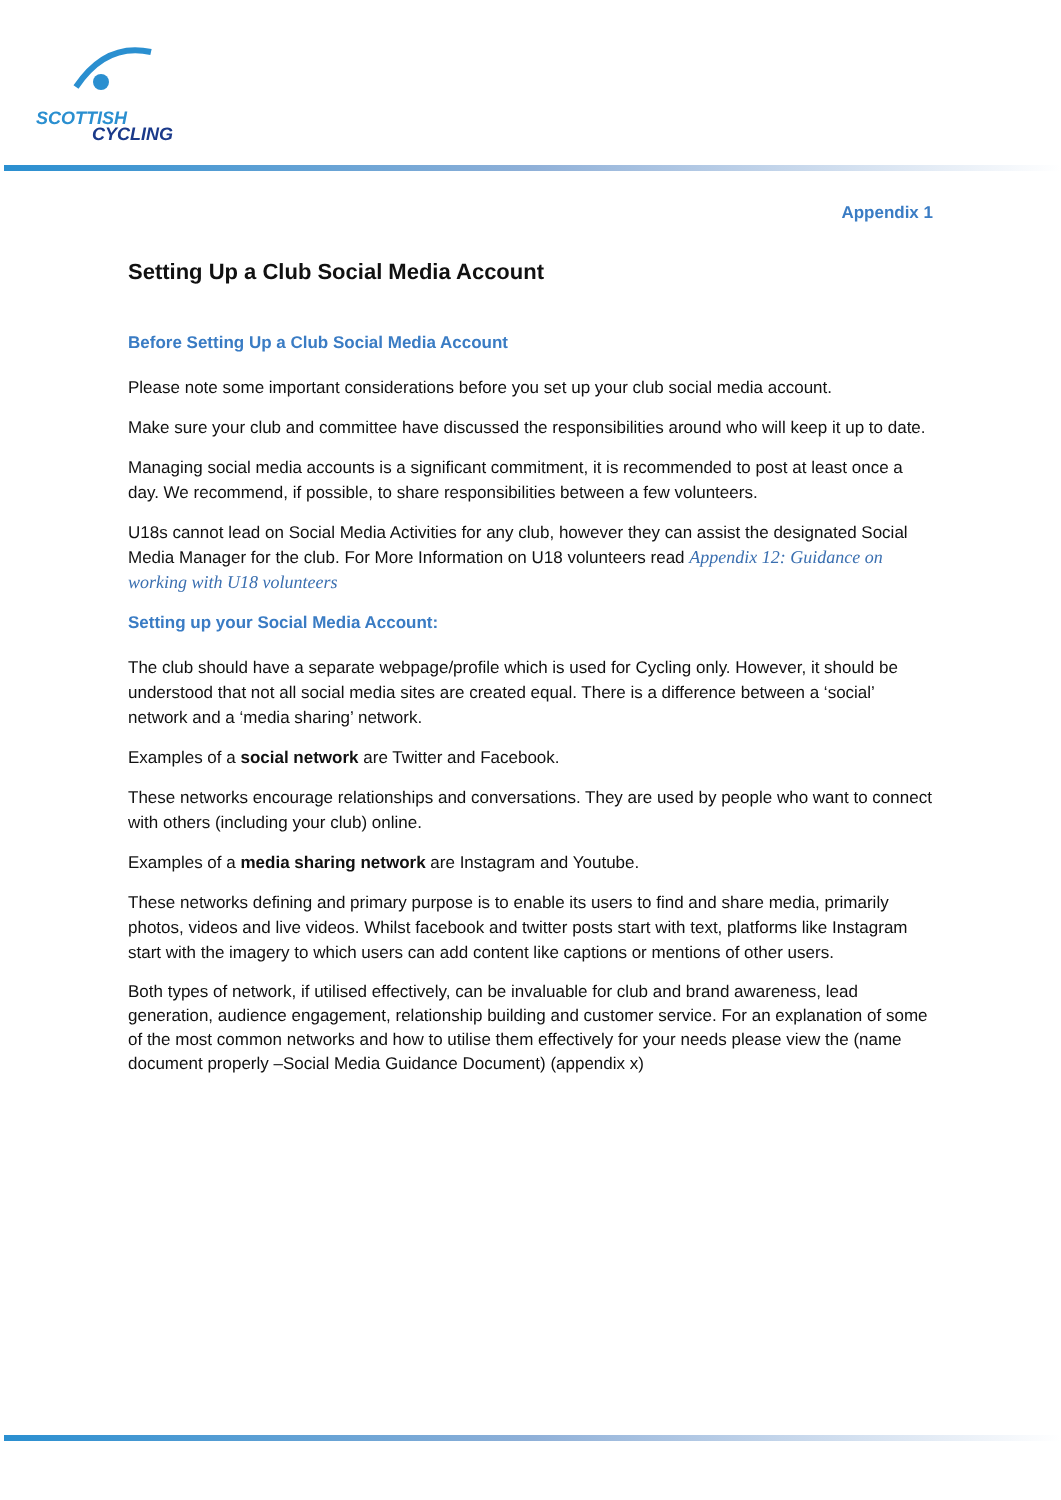SCOTTISH
CYCLING
Appendix 1
Setting Up a Club Social Media Account
Before Setting Up a Club Social Media Account
Please note some important considerations before you set up your club social media account.
Make sure your club and committee have discussed the responsibilities around who will keep it up to date.
Managing social media accounts is a significant commitment, it is recommended to post at least once a day. We recommend, if possible, to share responsibilities between a few volunteers.
U18s cannot lead on Social Media Activities for any club, however they can assist the designated Social Media Manager for the club. For More Information on U18 volunteers read Appendix 12: Guidance on working with U18 volunteers
Setting up your Social Media Account:
The club should have a separate webpage/profile which is used for Cycling only. However, it should be understood that not all social media sites are created equal. There is a difference between a ‘social’ network and a ‘media sharing’ network.
Examples of a social network are Twitter and Facebook.
These networks encourage relationships and conversations. They are used by people who want to connect with others (including your club) online.
Examples of a media sharing network are Instagram and Youtube.
These networks defining and primary purpose is to enable its users to find and share media, primarily photos, videos and live videos. Whilst facebook and twitter posts start with text, platforms like Instagram start with the imagery to which users can add content like captions or mentions of other users.
Both types of network, if utilised effectively, can be invaluable for club and brand awareness, lead generation, audience engagement, relationship building and customer service. For an explanation of some of the most common networks and how to utilise them effectively for your needs please view the (name document properly –Social Media Guidance Document) (appendix x)